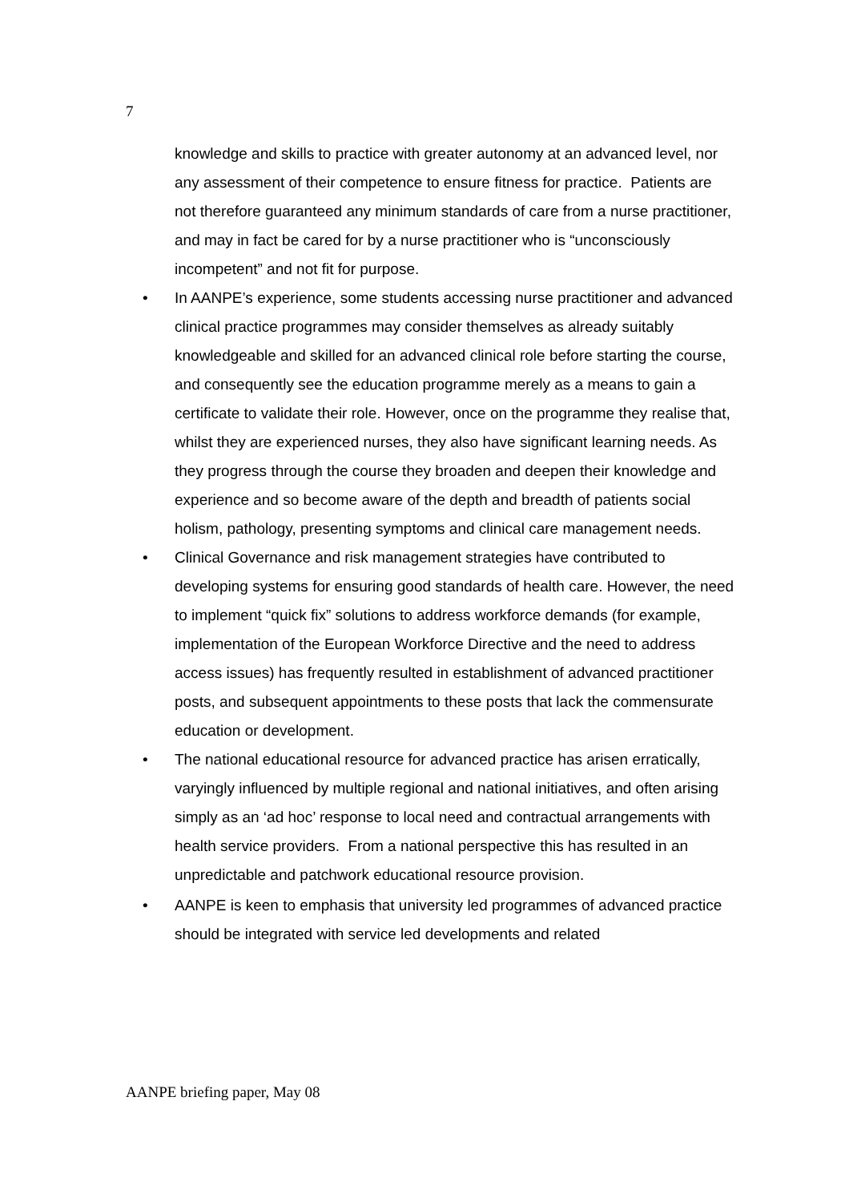7
knowledge and skills to practice with greater autonomy at an advanced level, nor any assessment of their competence to ensure fitness for practice. Patients are not therefore guaranteed any minimum standards of care from a nurse practitioner, and may in fact be cared for by a nurse practitioner who is “unconsciously incompetent” and not fit for purpose.
• In AANPE’s experience, some students accessing nurse practitioner and advanced clinical practice programmes may consider themselves as already suitably knowledgeable and skilled for an advanced clinical role before starting the course, and consequently see the education programme merely as a means to gain a certificate to validate their role. However, once on the programme they realise that, whilst they are experienced nurses, they also have significant learning needs. As they progress through the course they broaden and deepen their knowledge and experience and so become aware of the depth and breadth of patients social holism, pathology, presenting symptoms and clinical care management needs.
• Clinical Governance and risk management strategies have contributed to developing systems for ensuring good standards of health care. However, the need to implement “quick fix” solutions to address workforce demands (for example, implementation of the European Workforce Directive and the need to address access issues) has frequently resulted in establishment of advanced practitioner posts, and subsequent appointments to these posts that lack the commensurate education or development.
• The national educational resource for advanced practice has arisen erratically, varyingly influenced by multiple regional and national initiatives, and often arising simply as an ‘ad hoc’ response to local need and contractual arrangements with health service providers. From a national perspective this has resulted in an unpredictable and patchwork educational resource provision.
• AANPE is keen to emphasis that university led programmes of advanced practice should be integrated with service led developments and related
AANPE briefing paper, May 08